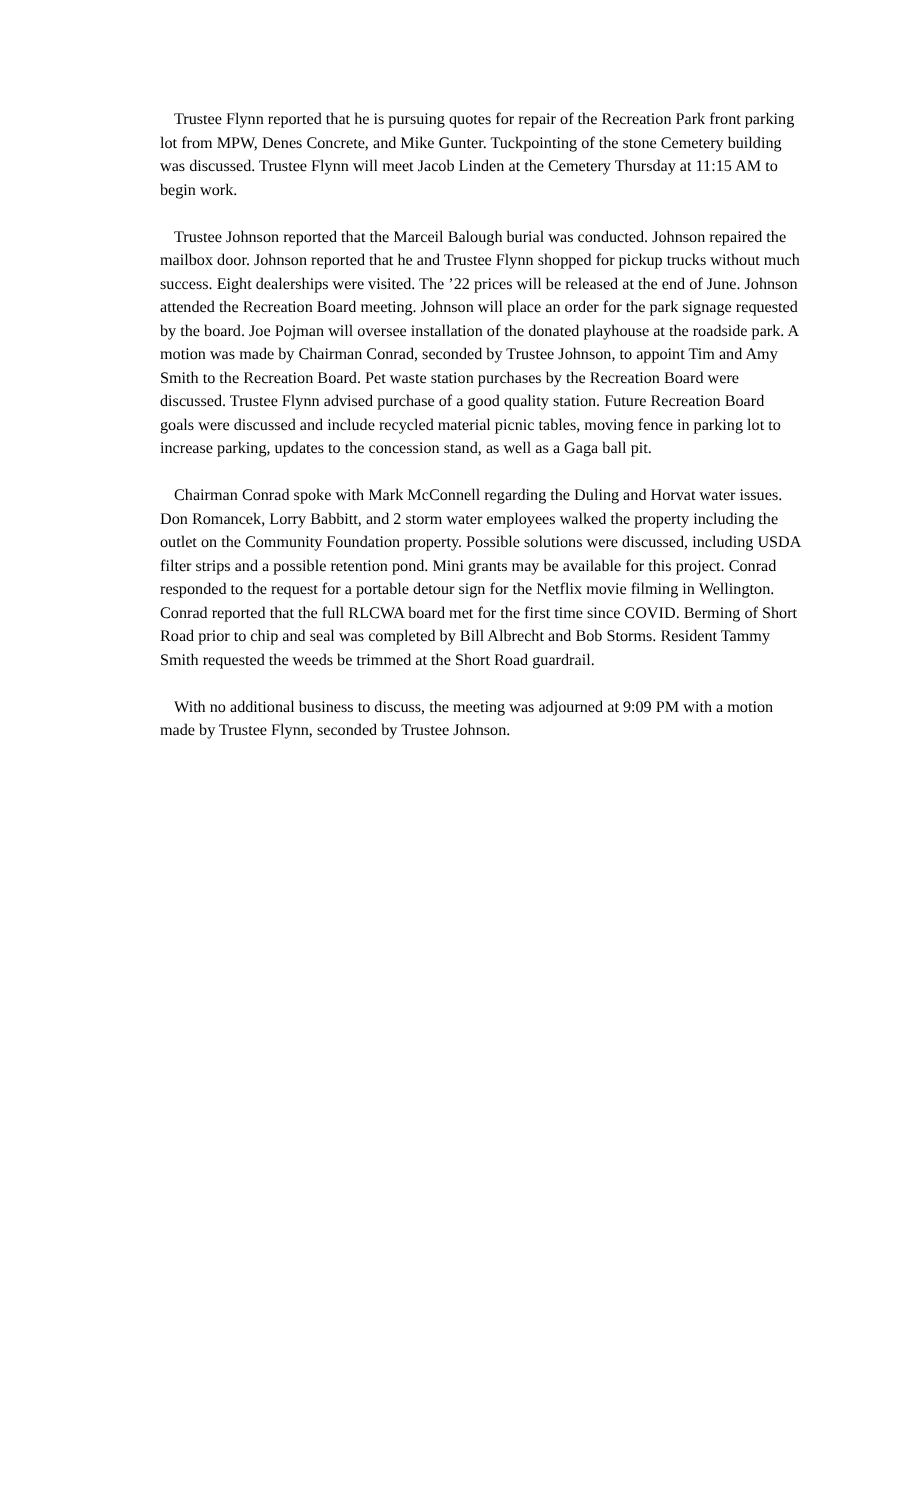Trustee Flynn reported that he is pursuing quotes for repair of the Recreation Park front parking lot from MPW, Denes Concrete, and Mike Gunter. Tuckpointing of the stone Cemetery building was discussed. Trustee Flynn will meet Jacob Linden at the Cemetery Thursday at 11:15 AM to begin work.
Trustee Johnson reported that the Marceil Balough burial was conducted. Johnson repaired the mailbox door. Johnson reported that he and Trustee Flynn shopped for pickup trucks without much success. Eight dealerships were visited. The ’22 prices will be released at the end of June. Johnson attended the Recreation Board meeting. Johnson will place an order for the park signage requested by the board. Joe Pojman will oversee installation of the donated playhouse at the roadside park. A motion was made by Chairman Conrad, seconded by Trustee Johnson, to appoint Tim and Amy Smith to the Recreation Board. Pet waste station purchases by the Recreation Board were discussed. Trustee Flynn advised purchase of a good quality station. Future Recreation Board goals were discussed and include recycled material picnic tables, moving fence in parking lot to increase parking, updates to the concession stand, as well as a Gaga ball pit.
Chairman Conrad spoke with Mark McConnell regarding the Duling and Horvat water issues. Don Romancek, Lorry Babbitt, and 2 storm water employees walked the property including the outlet on the Community Foundation property. Possible solutions were discussed, including USDA filter strips and a possible retention pond. Mini grants may be available for this project. Conrad responded to the request for a portable detour sign for the Netflix movie filming in Wellington. Conrad reported that the full RLCWA board met for the first time since COVID. Berming of Short Road prior to chip and seal was completed by Bill Albrecht and Bob Storms. Resident Tammy Smith requested the weeds be trimmed at the Short Road guardrail.
With no additional business to discuss, the meeting was adjourned at 9:09 PM with a motion made by Trustee Flynn, seconded by Trustee Johnson.